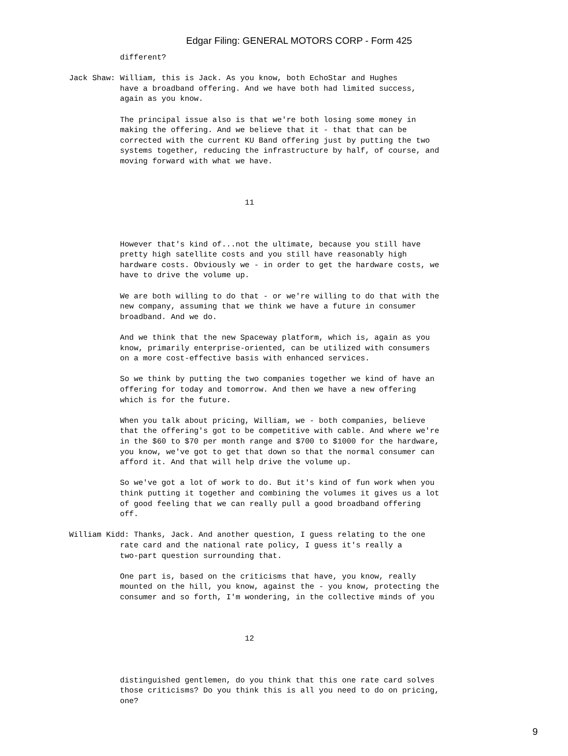Edgar Filing: GENERAL MOTORS CORP - Form 425
           different?

Jack Shaw: William, this is Jack. As you know, both EchoStar and Hughes
           have a broadband offering. And we have both had limited success,
           again as you know.

           The principal issue also is that we're both losing some money in
           making the offering. And we believe that it - that that can be
           corrected with the current KU Band offering just by putting the two
           systems together, reducing the infrastructure by half, of course, and
           moving forward with what we have.



                                      11



           However that's kind of...not the ultimate, because you still have
           pretty high satellite costs and you still have reasonably high
           hardware costs. Obviously we - in order to get the hardware costs, we
           have to drive the volume up.

           We are both willing to do that - or we're willing to do that with the
           new company, assuming that we think we have a future in consumer
           broadband. And we do.

           And we think that the new Spaceway platform, which is, again as you
           know, primarily enterprise-oriented, can be utilized with consumers
           on a more cost-effective basis with enhanced services.

           So we think by putting the two companies together we kind of have an
           offering for today and tomorrow. And then we have a new offering
           which is for the future.

           When you talk about pricing, William, we - both companies, believe
           that the offering's got to be competitive with cable. And where we're
           in the $60 to $70 per month range and $700 to $1000 for the hardware,
           you know, we've got to get that down so that the normal consumer can
           afford it. And that will help drive the volume up.

           So we've got a lot of work to do. But it's kind of fun work when you
           think putting it together and combining the volumes it gives us a lot
           of good feeling that we can really pull a good broadband offering
           off.

William Kidd: Thanks, Jack. And another question, I guess relating to the one
           rate card and the national rate policy, I guess it's really a
           two-part question surrounding that.

           One part is, based on the criticisms that have, you know, really
           mounted on the hill, you know, against the - you know, protecting the
           consumer and so forth, I'm wondering, in the collective minds of you



                                      12



           distinguished gentlemen, do you think that this one rate card solves
           those criticisms? Do you think this is all you need to do on pricing,
           one?
9